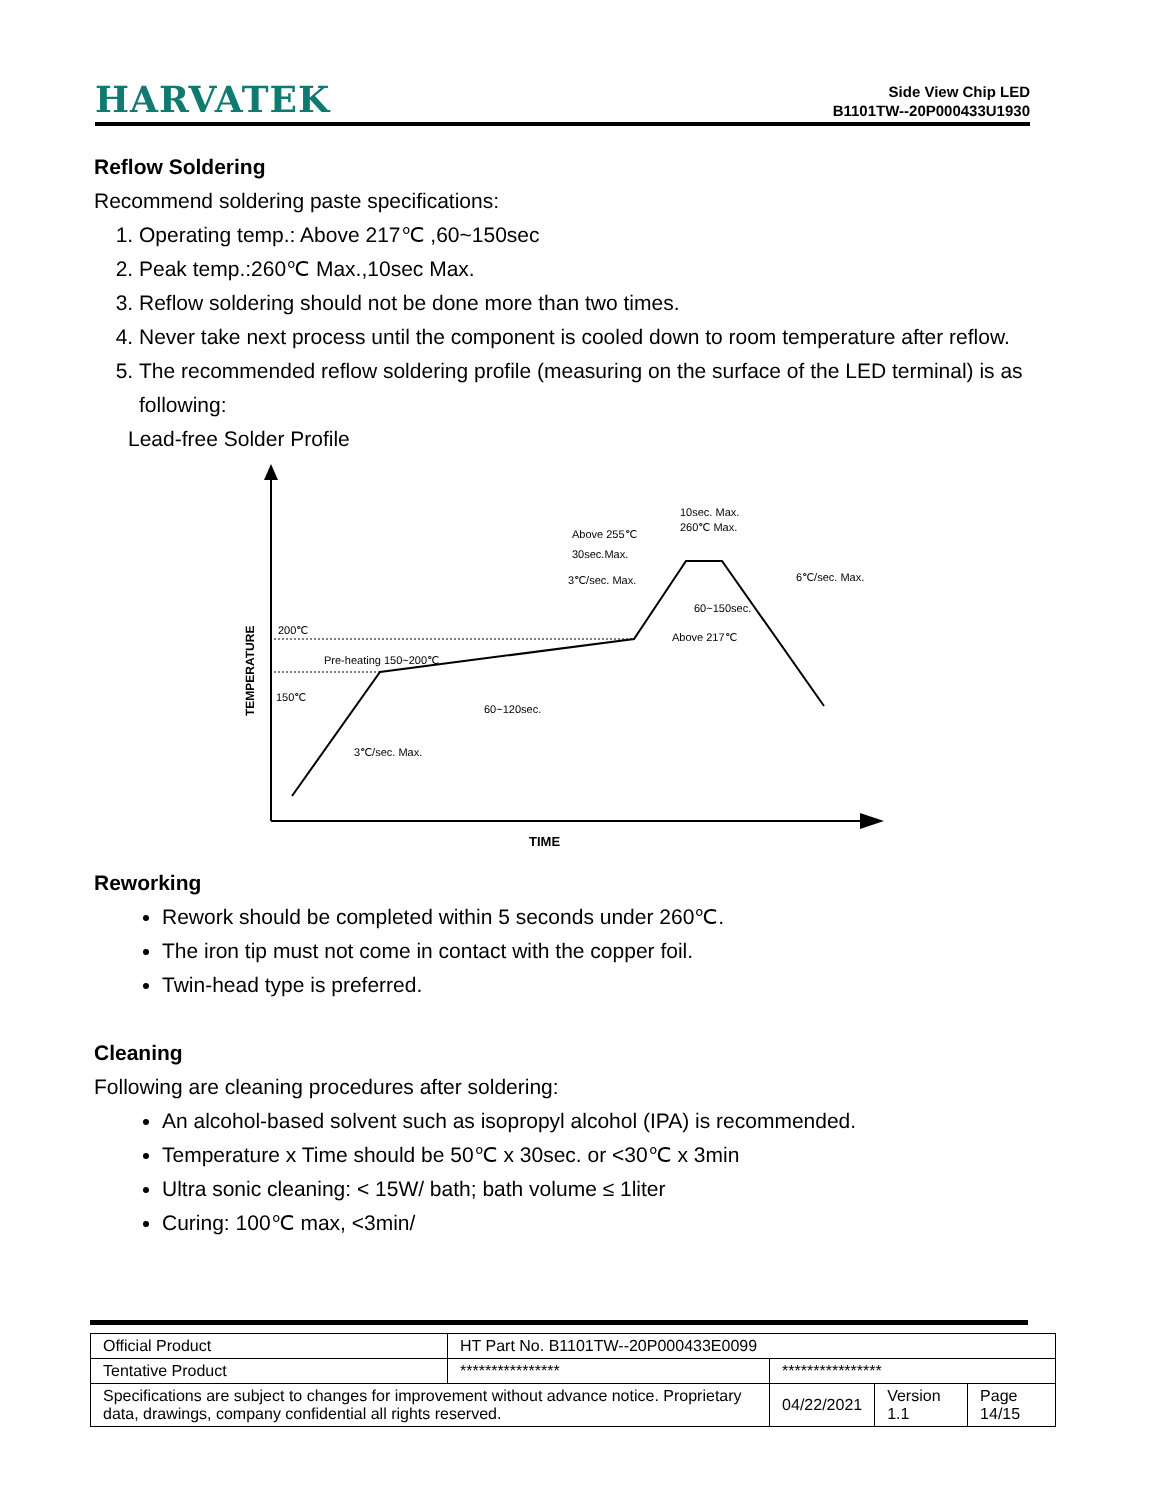HARVATEK
Side View Chip LED
B1101TW--20P000433U1930
Reflow Soldering
Recommend soldering paste specifications:
1. Operating temp.: Above 217℃ ,60~150sec
2. Peak temp.:260℃ Max.,10sec Max.
3. Reflow soldering should not be done more than two times.
4. Never take next process until the component is cooled down to room temperature after reflow.
5. The recommended reflow soldering profile (measuring on the surface of the LED terminal) is as following:
Lead-free Solder Profile
200℃
150℃
Pre-heating 150~200℃
60~120sec.
3℃/sec. Max.
Above 255℃
30sec.Max.
3℃/sec. Max.
10sec. Max.
260℃ Max.
6℃/sec. Max.
60~150sec.
Above 217℃
TEMPERATURE
TIME
Reworking
Rework should be completed within 5 seconds under 260℃.
The iron tip must not come in contact with the copper foil.
Twin-head type is preferred.
Cleaning
Following are cleaning procedures after soldering:
An alcohol-based solvent such as isopropyl alcohol (IPA) is recommended.
Temperature x Time should be 50℃ x 30sec. or <30℃ x 3min
Ultra sonic cleaning: < 15W/ bath; bath volume ≤ 1liter
Curing: 100℃ max, <3min/
| Official Product | HT Part No. B1101TW--20P000433E0099 | | | |
| Tentative Product | **************** | **************** | | |
| Specifications are subject to changes for improvement without advance notice. Proprietary data, drawings, company confidential all rights reserved. | | 04/22/2021 | Version 1.1 | Page 14/15 |